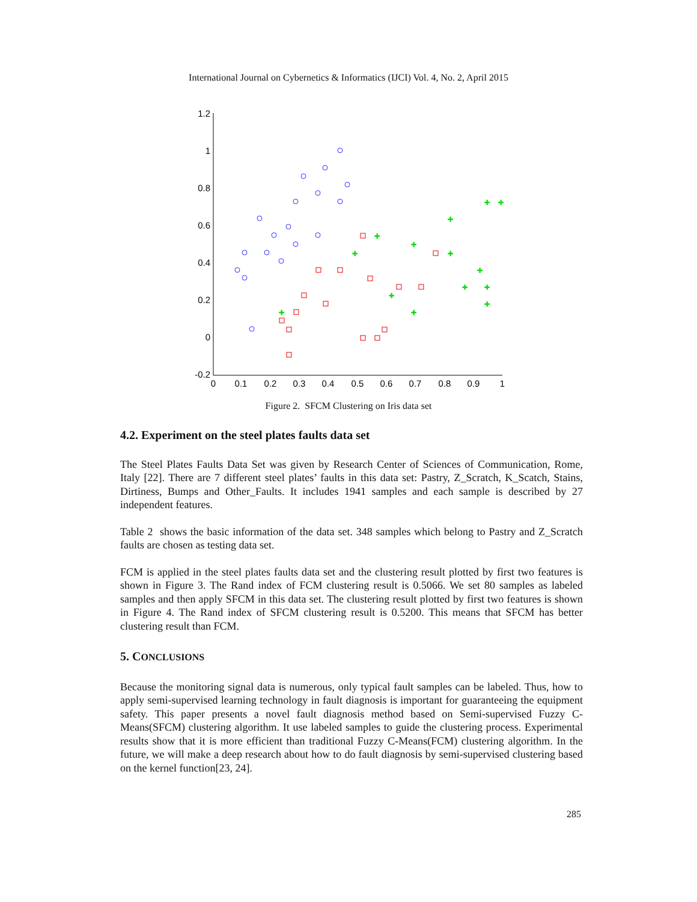International Journal on Cybernetics & Informatics (IJCI) Vol. 4, No. 2, April 2015
1.2
1
0.8
0.6
0.4
0.2
0
-0.2
0
0.1
0.2
0.3
0.4
0.5
0.6
0.7
0.8
0.9
1
+
+
+
+
+
+
+
+
+
+
+
+
+
+
Figure 2. SFCM Clustering on Iris data set
4.2. Experiment on the steel plates faults data set
The Steel Plates Faults Data Set was given by Research Center of Sciences of Communication, Rome, Italy [22]. There are 7 different steel plates’ faults in this data set: Pastry, Z_Scratch, K_Scatch, Stains, Dirtiness, Bumps and Other_Faults. It includes 1941 samples and each sample is described by 27 independent features.
Table 2 shows the basic information of the data set. 348 samples which belong to Pastry and Z_Scratch faults are chosen as testing data set.
FCM is applied in the steel plates faults data set and the clustering result plotted by first two features is shown in Figure 3. The Rand index of FCM clustering result is 0.5066. We set 80 samples as labeled samples and then apply SFCM in this data set. The clustering result plotted by first two features is shown in Figure 4. The Rand index of SFCM clustering result is 0.5200. This means that SFCM has better clustering result than FCM.
5. CONCLUSIONS
Because the monitoring signal data is numerous, only typical fault samples can be labeled. Thus, how to apply semi-supervised learning technology in fault diagnosis is important for guaranteeing the equipment safety. This paper presents a novel fault diagnosis method based on Semi-supervised Fuzzy C-Means(SFCM) clustering algorithm. It use labeled samples to guide the clustering process. Experimental results show that it is more efficient than traditional Fuzzy C-Means(FCM) clustering algorithm. In the future, we will make a deep research about how to do fault diagnosis by semi-supervised clustering based on the kernel function[23, 24].
285